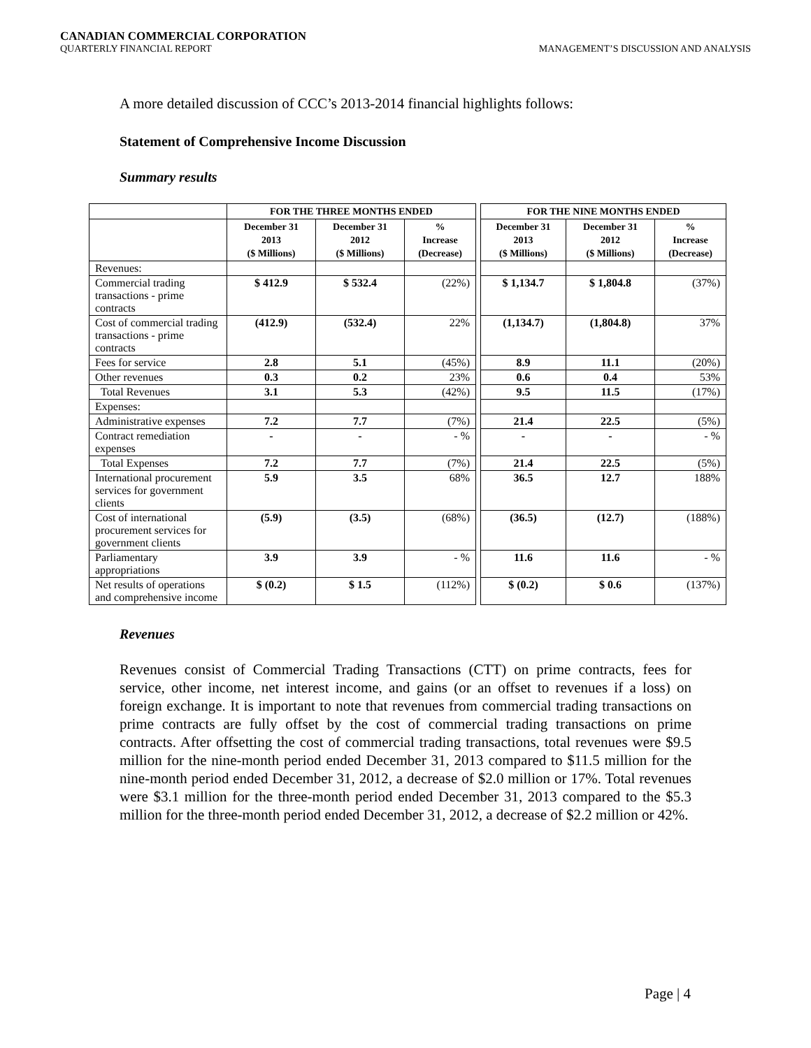CANADIAN COMMERCIAL CORPORATION
QUARTERLY FINANCIAL REPORT
MANAGEMENT’S DISCUSSION AND ANALYSIS
A more detailed discussion of CCC’s 2013-2014 financial highlights follows:
Statement of Comprehensive Income Discussion
Summary results
| | FOR THE THREE MONTHS ENDED | | | | FOR THE NINE MONTHS ENDED | | |
| | December 31 2013 ($ Millions) | December 31 2012 ($ Millions) | % Increase (Decrease) | | December 31 2013 ($ Millions) | December 31 2012 ($ Millions) | % Increase (Decrease) |
| Revenues: | | | | | | | |
| Commercial trading transactions - prime contracts | $ 412.9 | $ 532.4 | (22%) | | $ 1,134.7 | $ 1,804.8 | (37%) |
| Cost of commercial trading transactions - prime contracts | (412.9) | (532.4) | 22% | | (1,134.7) | (1,804.8) | 37% |
| Fees for service | 2.8 | 5.1 | (45%) | | 8.9 | 11.1 | (20%) |
| Other revenues | 0.3 | 0.2 | 23% | | 0.6 | 0.4 | 53% |
| Total Revenues | 3.1 | 5.3 | (42%) | | 9.5 | 11.5 | (17%) |
| Expenses: | | | | | | | |
| Administrative expenses | 7.2 | 7.7 | (7%) | | 21.4 | 22.5 | (5%) |
| Contract remediation expenses | - | - | - % | | - | - | - % |
| Total Expenses | 7.2 | 7.7 | (7%) | | 21.4 | 22.5 | (5%) |
| International procurement services for government clients | 5.9 | 3.5 | 68% | | 36.5 | 12.7 | 188% |
| Cost of international procurement services for government clients | (5.9) | (3.5) | (68%) | | (36.5) | (12.7) | (188%) |
| Parliamentary appropriations | 3.9 | 3.9 | - % | | 11.6 | 11.6 | - % |
| Net results of operations and comprehensive income | $ (0.2) | $ 1.5 | (112%) | | $ (0.2) | $ 0.6 | (137%) |
Revenues
Revenues consist of Commercial Trading Transactions (CTT) on prime contracts, fees for service, other income, net interest income, and gains (or an offset to revenues if a loss) on foreign exchange. It is important to note that revenues from commercial trading transactions on prime contracts are fully offset by the cost of commercial trading transactions on prime contracts. After offsetting the cost of commercial trading transactions, total revenues were $9.5 million for the nine-month period ended December 31, 2013 compared to $11.5 million for the nine-month period ended December 31, 2012, a decrease of $2.0 million or 17%. Total revenues were $3.1 million for the three-month period ended December 31, 2013 compared to the $5.3 million for the three-month period ended December 31, 2012, a decrease of $2.2 million or 42%.
Page | 4